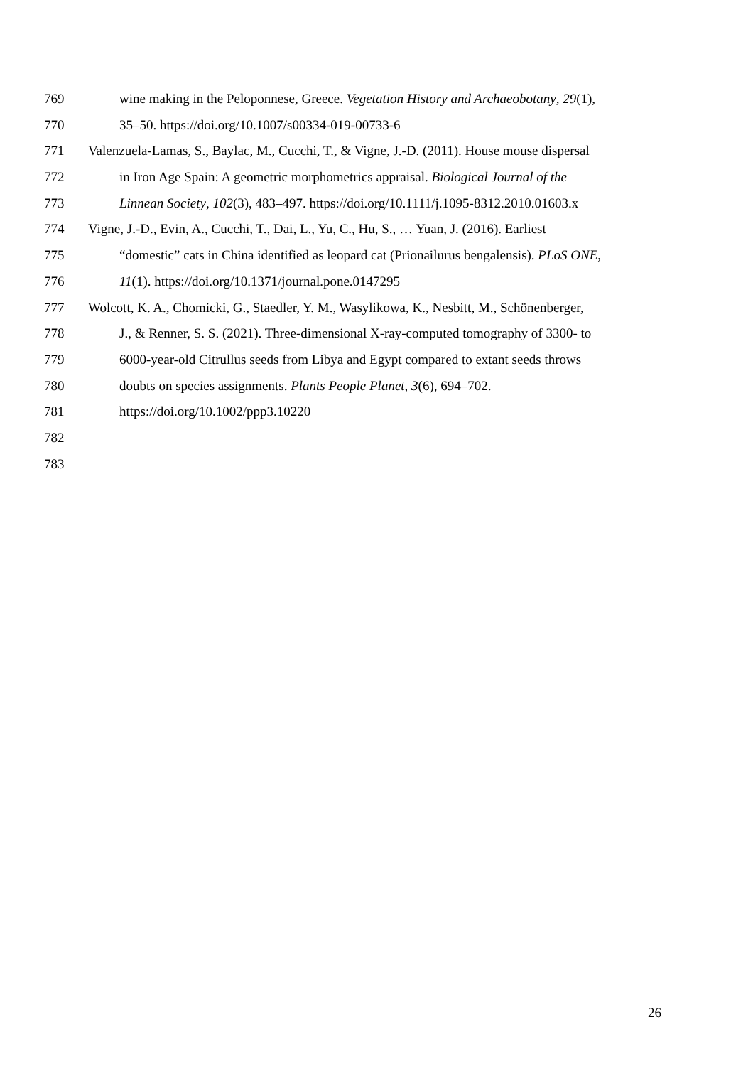769 wine making in the Peloponnese, Greece. Vegetation History and Archaeobotany, 29(1),
770 35–50. https://doi.org/10.1007/s00334-019-00733-6
771 Valenzuela-Lamas, S., Baylac, M., Cucchi, T., & Vigne, J.-D. (2011). House mouse dispersal
772 in Iron Age Spain: A geometric morphometrics appraisal. Biological Journal of the
773 Linnean Society, 102(3), 483–497. https://doi.org/10.1111/j.1095-8312.2010.01603.x
774 Vigne, J.-D., Evin, A., Cucchi, T., Dai, L., Yu, C., Hu, S., … Yuan, J. (2016). Earliest
775 “domestic” cats in China identified as leopard cat (Prionailurus bengalensis). PLoS ONE,
776 11(1). https://doi.org/10.1371/journal.pone.0147295
777 Wolcott, K. A., Chomicki, G., Staedler, Y. M., Wasylikowa, K., Nesbitt, M., Schönenberger,
778 J., & Renner, S. S. (2021). Three-dimensional X-ray-computed tomography of 3300- to
779 6000-year-old Citrullus seeds from Libya and Egypt compared to extant seeds throws
780 doubts on species assignments. Plants People Planet, 3(6), 694–702.
781 https://doi.org/10.1002/ppp3.10220
782
783
26